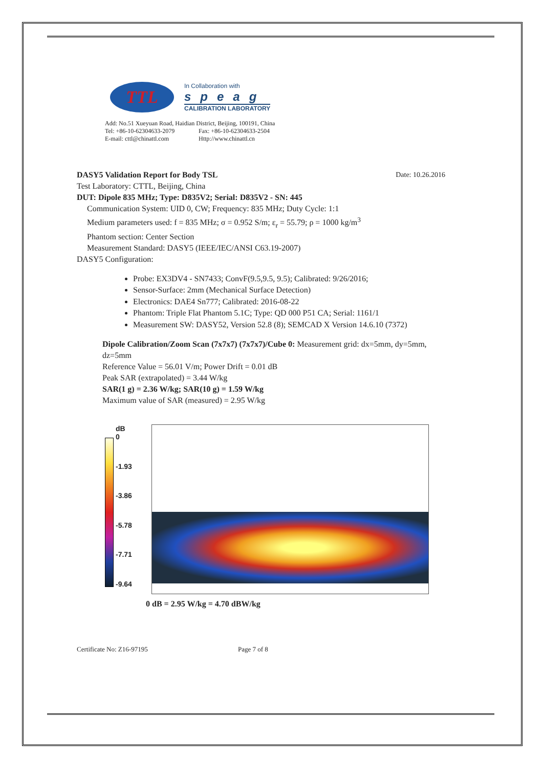TTL
In Collaboration with
speag
CALIBRATION LABORATORY
Add: No.51 Xueyuan Road, Haidian District, Beijing, 100191, China
Tel: +86-10-62304633-2079 Fax: +86-10-62304633-2504
E-mail: cttl@chinattl.com Http://www.chinattl.cn
DASY5 Validation Report for Body TSL
Date: 10.26.2016
Test Laboratory: CTTL, Beijing, China
DUT: Dipole 835 MHz; Type: D835V2; Serial: D835V2 - SN: 445
Communication System: UID 0, CW; Frequency: 835 MHz; Duty Cycle: 1:1
Medium parameters used: f = 835 MHz; σ = 0.952 S/m; ε<sub>r</sub> = 55.79; ρ = 1000 kg/m<sup>3</sup>
Phantom section: Center Section
Measurement Standard: DASY5 (IEEE/IEC/ANSI C63.19-2007)
DASY5 Configuration:
Probe: EX3DV4 - SN7433; ConvF(9.5,9.5, 9.5); Calibrated: 9/26/2016;
Sensor-Surface: 2mm (Mechanical Surface Detection)
Electronics: DAE4 Sn777; Calibrated: 2016-08-22
Phantom: Triple Flat Phantom 5.1C; Type: QD 000 P51 CA; Serial: 1161/1
Measurement SW: DASY52, Version 52.8 (8); SEMCAD X Version 14.6.10 (7372)
Dipole Calibration/Zoom Scan (7x7x7) (7x7x7)/Cube 0: Measurement grid: dx=5mm, dy=5mm, dz=5mm
Reference Value = 56.01 V/m; Power Drift = 0.01 dB
Peak SAR (extrapolated) = 3.44 W/kg
SAR(1 g) = 2.36 W/kg; SAR(10 g) = 1.59 W/kg
Maximum value of SAR (measured) = 2.95 W/kg
dB
0
-1.93
-3.86
-5.78
-7.71
-9.64
0 dB = 2.95 W/kg = 4.70 dBW/kg
Certificate No: Z16-97195 Page 7 of 8